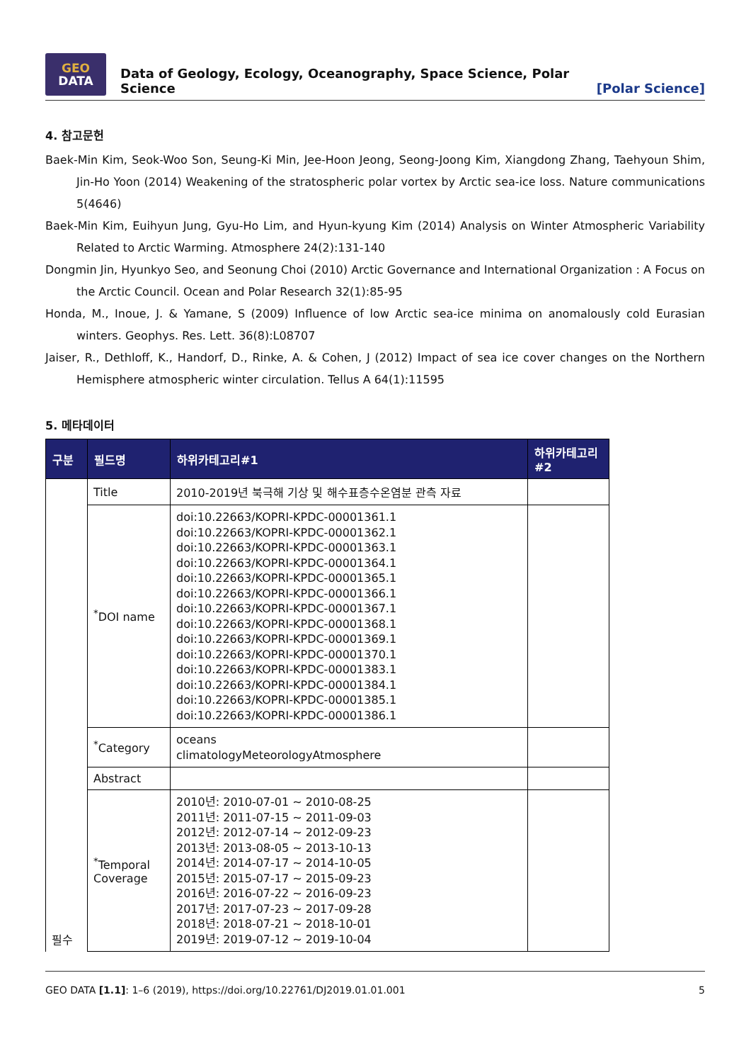GEO
DATA
Data of Geology, Ecology, Oceanography, Space Science, Polar Science
[Polar Science]
4. 참고문헌
Baek-Min Kim, Seok-Woo Son, Seung-Ki Min, Jee-Hoon Jeong, Seong-Joong Kim, Xiangdong Zhang, Taehyoun Shim, Jin-Ho Yoon (2014) Weakening of the stratospheric polar vortex by Arctic sea-ice loss. Nature communications 5(4646)
Baek-Min Kim, Euihyun Jung, Gyu-Ho Lim, and Hyun-kyung Kim (2014) Analysis on Winter Atmospheric Variability Related to Arctic Warming. Atmosphere 24(2):131-140
Dongmin Jin, Hyunkyo Seo, and Seonung Choi (2010) Arctic Governance and International Organization : A Focus on the Arctic Council. Ocean and Polar Research 32(1):85-95
Honda, M., Inoue, J. & Yamane, S (2009) Influence of low Arctic sea-ice minima on anomalously cold Eurasian winters. Geophys. Res. Lett. 36(8):L08707
Jaiser, R., Dethloff, K., Handorf, D., Rinke, A. & Cohen, J (2012) Impact of sea ice cover changes on the Northern Hemisphere atmospheric winter circulation. Tellus A 64(1):11595
5. 메타데이터
| 구분 | 필드명 | 하위카테고리#1 | 하위카테고리#2 |
| --- | --- | --- | --- |
| 필수 | Title | 2010-2019년 북극해 기상 및 해수표층수온염분 관측 자료 | |
| | <sup>*</sup> DOI name | doi:10.22663/KOPRI-KPDC-00001361.1 doi:10.22663/KOPRI-KPDC-00001362.1 doi:10.22663/KOPRI-KPDC-00001363.1 doi:10.22663/KOPRI-KPDC-00001364.1 doi:10.22663/KOPRI-KPDC-00001365.1 doi:10.22663/KOPRI-KPDC-00001366.1 doi:10.22663/KOPRI-KPDC-00001367.1 doi:10.22663/KOPRI-KPDC-00001368.1 doi:10.22663/KOPRI-KPDC-00001369.1 doi:10.22663/KOPRI-KPDC-00001370.1 doi:10.22663/KOPRI-KPDC-00001383.1 doi:10.22663/KOPRI-KPDC-00001384.1 doi:10.22663/KOPRI-KPDC-00001385.1 doi:10.22663/KOPRI-KPDC-00001386.1 | |
| | <sup>*</sup> Category | oceans climatologyMeteorologyAtmosphere | |
| | Abstract | | |
| | <sup>*</sup> Temporal Coverage | 2010년: 2010-07-01 ~ 2010-08-25 2011년: 2011-07-15 ~ 2011-09-03 2012년: 2012-07-14 ~ 2012-09-23 2013년: 2013-08-05 ~ 2013-10-13 2014년: 2014-07-17 ~ 2014-10-05 2015년: 2015-07-17 ~ 2015-09-23 2016년: 2016-07-22 ~ 2016-09-23 2017년: 2017-07-23 ~ 2017-09-28 2018년: 2018-07-21 ~ 2018-10-01 2019년: 2019-07-12 ~ 2019-10-04 | |
GEO DATA [1.1]: 1–6 (2019), https://doi.org/10.22761/DJ2019.01.01.001 5